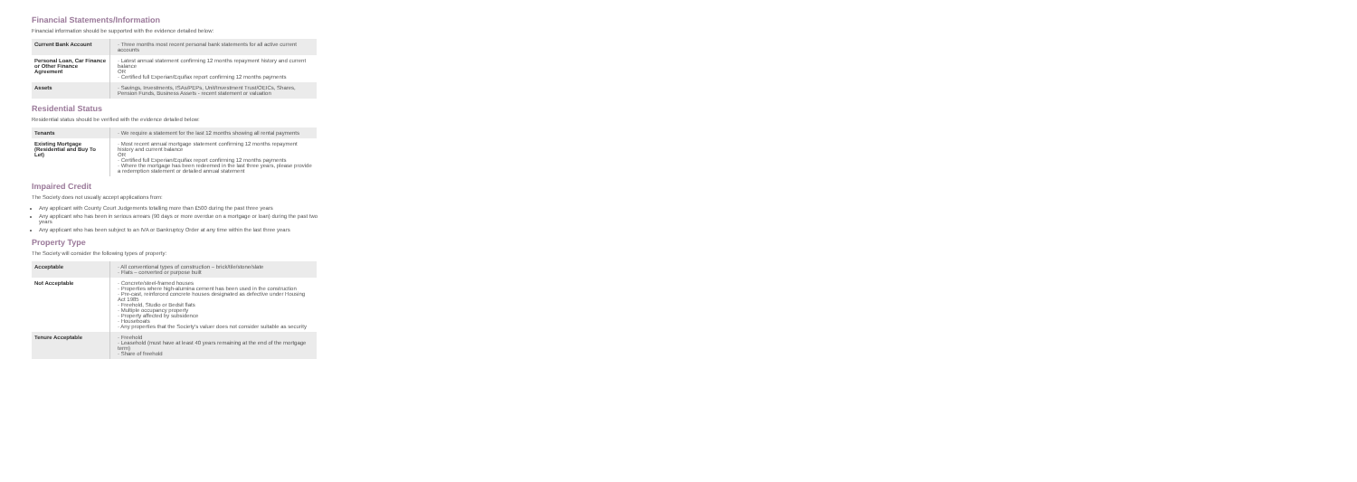Financial Statements/Information
Financial information should be supported with the evidence detailed below:
| Current Bank Account | · Three months most recent personal bank statements for all active current accounts |
| Personal Loan, Car Finance or Other Finance Agreement | · Latest annual statement confirming 12 months repayment history and current balance OR · Certified full Experian/Equifax report confirming 12 months payments |
| Assets | · Savings, Investments, ISAs/PEPs, Unit/Investment Trust/OEICs, Shares, Pension Funds, Business Assets - recent statement or valuation |
Residential Status
Residential status should be verified with the evidence detailed below:
| Tenants | · We require a statement for the last 12 months showing all rental payments |
| Existing Mortgage (Residential and Buy To Let) | · Most recent annual mortgage statement confirming 12 months repayment history and current balance OR · Certified full Experian/Equifax report confirming 12 months payments · Where the mortgage has been redeemed in the last three years, please provide a redemption statement or detailed annual statement |
Impaired Credit
The Society does not usually accept applications from:
Any applicant with County Court Judgements totalling more than £500 during the past three years
Any applicant who has been in serious arrears (90 days or more overdue on a mortgage or loan) during the past two years
Any applicant who has been subject to an IVA or Bankruptcy Order at any time within the last three years
Property Type
The Society will consider the following types of property:
| Acceptable | · All conventional types of construction – brick/tile/stone/slate · Flats – converted or purpose built |
| Not Acceptable | · Concrete/steel-framed houses · Properties where high-alumina cement has been used in the construction · Pre-cast, reinforced concrete houses designated as defective under Housing Act 1985 · Freehold, Studio or Bedsit flats · Multiple occupancy property · Property affected by subsidence · Houseboats · Any properties that the Society's valuer does not consider suitable as security |
| Tenure Acceptable | · Freehold · Leasehold (must have at least 40 years remaining at the end of the mortgage term) · Share of freehold |